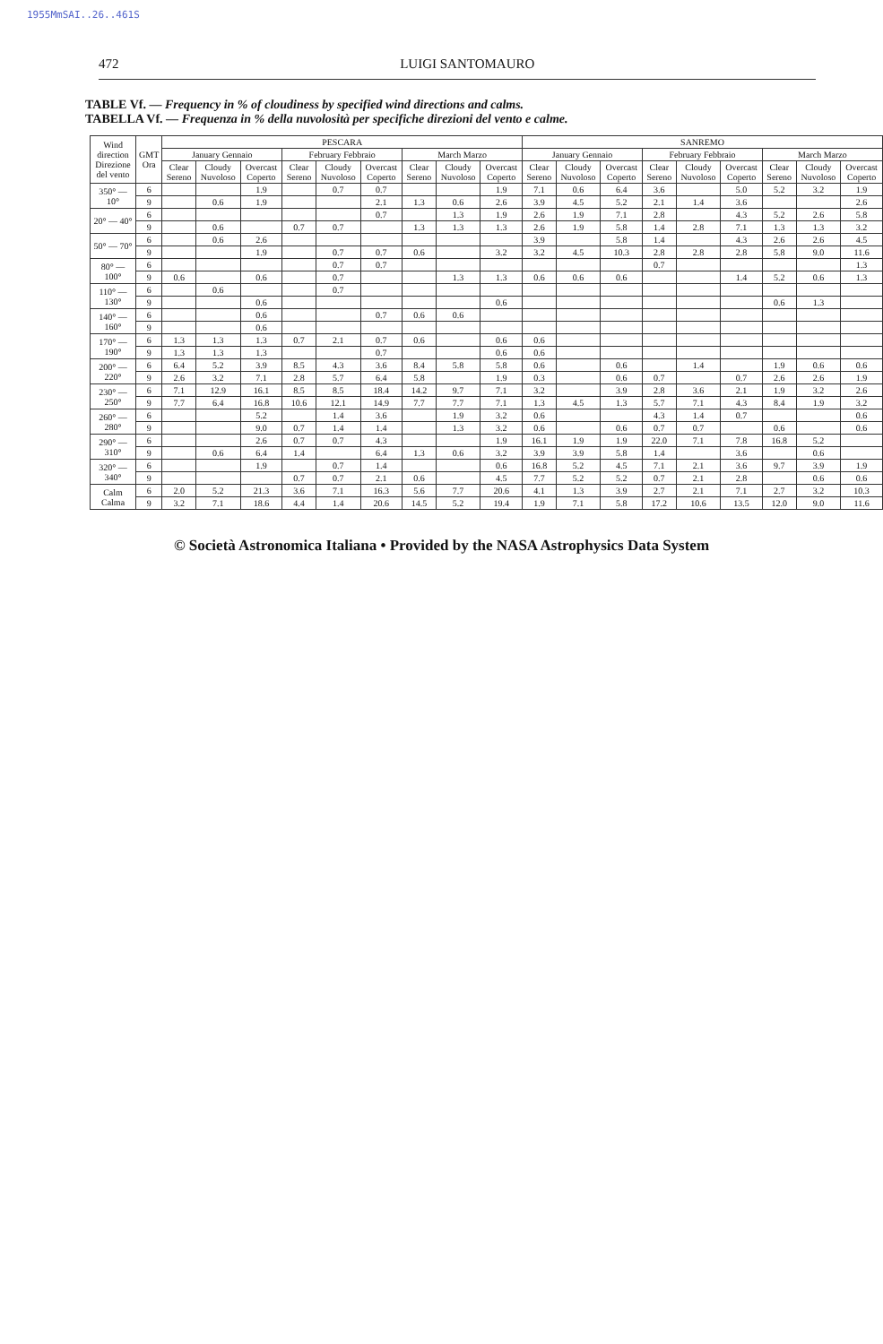1955MmSAI..26..461S
472 LUIGI SANTOMAURO
TABLE Vf. — Frequency in % of cloudiness by specified wind directions and calms.
TABELLA Vf. — Frequenza in % della nuvolosità per specifiche direzioni del vento e calme.
| Wind direction Direzione del vento | GMT Ora | PESCARA | | | | | | | | | SANREMO | | | | | | | | |
| --- | --- | --- | --- | --- | --- | --- | --- | --- | --- | --- | --- | --- | --- | --- | --- | --- | --- | --- | --- |
| | | January Gennaio | | | February Febbraio | | | March Marzo | | | January Gennaio | | | February Febbraio | | | March Marzo | | |
| | | Clear Sereno | Cloudy Nuvoloso | Overcast Coperto | Clear Sereno | Cloudy Nuvoloso | Overcast Coperto | Clear Sereno | Cloudy Nuvoloso | Overcast Coperto | Clear Sereno | Cloudy Nuvoloso | Overcast Coperto | Clear Sereno | Cloudy Nuvoloso | Overcast Coperto | Clear Sereno | Cloudy Nuvoloso | Overcast Coperto |
| 350° — 10° | 6 | | | 1.9 | | 0.7 | 0.7 | | | 1.9 | 7.1 | 0.6 | 6.4 | 3.6 | | 5.0 | 5.2 | 3.2 | 1.9 |
| | 9 | | 0.6 | 1.9 | | | 2.1 | 1.3 | 0.6 | 2.6 | 3.9 | 4.5 | 5.2 | 2.1 | 1.4 | 3.6 | | | 2.6 |
| 20° — 40° | 6 | | | | | | 0.7 | | 1.3 | 1.9 | 2.6 | 1.9 | 7.1 | 2.8 | | 4.3 | 5.2 | 2.6 | 5.8 |
| | 9 | | 0.6 | | 0.7 | 0.7 | | 1.3 | 1.3 | 1.3 | 2.6 | 1.9 | 5.8 | 1.4 | 2.8 | 7.1 | 1.3 | 1.3 | 3.2 |
| 50° — 70° | 6 | | 0.6 | 2.6 | | | | | | | 3.9 | | 5.8 | 1.4 | | 4.3 | 2.6 | 2.6 | 4.5 |
| | 9 | | | 1.9 | | 0.7 | 0.7 | 0.6 | | 3.2 | 3.2 | 4.5 | 10.3 | 2.8 | 2.8 | 2.8 | 5.8 | 9.0 | 11.6 |
| 80° — 100° | 6 | | | | | 0.7 | 0.7 | | | | | | | 0.7 | | | | | 1.3 |
| | 9 | 0.6 | | 0.6 | | 0.7 | | | 1.3 | 1.3 | 0.6 | 0.6 | 0.6 | | | 1.4 | 5.2 | 0.6 | 1.3 |
| 110° — 130° | 6 | | 0.6 | | | 0.7 | | | | | | | | | | | | | |
| | 9 | | | 0.6 | | | | | | 0.6 | | | | | | | 0.6 | 1.3 | |
| 140° — 160° | 6 | | | 0.6 | | | 0.7 | 0.6 | 0.6 | | | | | | | | | | |
| | 9 | | | 0.6 | | | | | | | | | | | | | | | |
| 170° — 190° | 6 | 1.3 | 1.3 | 1.3 | 0.7 | 2.1 | 0.7 | 0.6 | | 0.6 | 0.6 | | | | | | | | |
| | 9 | 1.3 | 1.3 | 1.3 | | | 0.7 | | | 0.6 | 0.6 | | | | | | | | |
| 200° — 220° | 6 | 6.4 | 5.2 | 3.9 | 8.5 | 4.3 | 3.6 | 8.4 | 5.8 | 5.8 | 0.6 | | 0.6 | | 1.4 | | 1.9 | 0.6 | 0.6 |
| | 9 | 2.6 | 3.2 | 7.1 | 2.8 | 5.7 | 6.4 | 5.8 | | 1.9 | 0.3 | | 0.6 | 0.7 | | 0.7 | 2.6 | 2.6 | 1.9 |
| 230° — 250° | 6 | 7.1 | 12.9 | 16.1 | 8.5 | 8.5 | 18.4 | 14.2 | 9.7 | 7.1 | 3.2 | | 3.9 | 2.8 | 3.6 | 2.1 | 1.9 | 3.2 | 2.6 |
| | 9 | 7.7 | 6.4 | 16.8 | 10.6 | 12.1 | 14.9 | 7.7 | 7.7 | 7.1 | 1.3 | 4.5 | 1.3 | 5.7 | 7.1 | 4.3 | 8.4 | 1.9 | 3.2 |
| 260° — 280° | 6 | | | 5.2 | | 1.4 | 3.6 | | 1.9 | 3.2 | 0.6 | | | 4.3 | 1.4 | 0.7 | | | 0.6 |
| | 9 | | | 9.0 | 0.7 | 1.4 | 1.4 | | 1.3 | 3.2 | 0.6 | | 0.6 | 0.7 | 0.7 | | 0.6 | | 0.6 |
| 290° — 310° | 6 | | | 2.6 | 0.7 | 0.7 | 4.3 | | | 1.9 | 16.1 | 1.9 | 1.9 | 22.0 | 7.1 | 7.8 | 16.8 | 5.2 | |
| | 9 | | 0.6 | 6.4 | 1.4 | | 6.4 | 1.3 | 0.6 | 3.2 | 3.9 | 3.9 | 5.8 | 1.4 | | 3.6 | | 0.6 | |
| 320° — 340° | 6 | | | 1.9 | | 0.7 | 1.4 | | | 0.6 | 16.8 | 5.2 | 4.5 | 7.1 | 2.1 | 3.6 | 9.7 | 3.9 | 1.9 |
| | 9 | | | | 0.7 | 0.7 | 2.1 | 0.6 | | 4.5 | 7.7 | 5.2 | 5.2 | 0.7 | 2.1 | 2.8 | | 0.6 | 0.6 |
| Calm Calma | 6 | 2.0 | 5.2 | 21.3 | 3.6 | 7.1 | 16.3 | 5.6 | 7.7 | 20.6 | 4.1 | 1.3 | 3.9 | 2.7 | 2.1 | 7.1 | 2.7 | 3.2 | 10.3 |
| | 9 | 3.2 | 7.1 | 18.6 | 4.4 | 1.4 | 20.6 | 14.5 | 5.2 | 19.4 | 1.9 | 7.1 | 5.8 | 17.2 | 10.6 | 13.5 | 12.0 | 9.0 | 11.6 |
© Società Astronomica Italiana • Provided by the NASA Astrophysics Data System